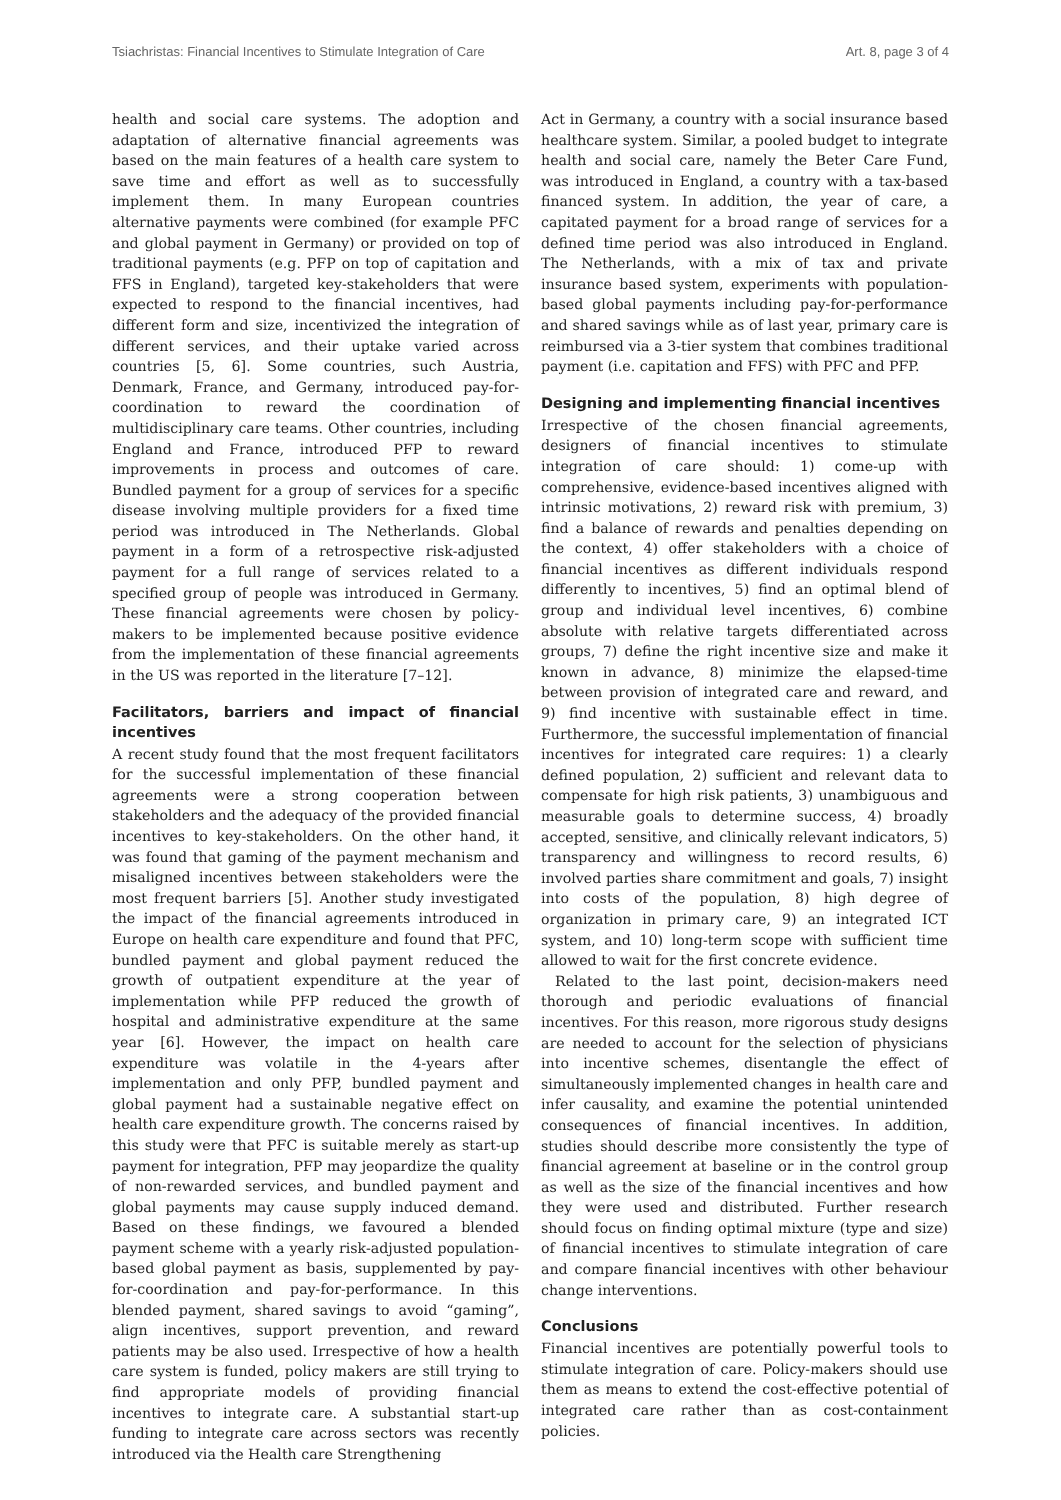Tsiachristas: Financial Incentives to Stimulate Integration of Care Art. 8, page 3 of 4
health and social care systems. The adoption and adaptation of alternative financial agreements was based on the main features of a health care system to save time and effort as well as to successfully implement them. In many European countries alternative payments were combined (for example PFC and global payment in Germany) or provided on top of traditional payments (e.g. PFP on top of capitation and FFS in England), targeted key-stakeholders that were expected to respond to the financial incentives, had different form and size, incentivized the integration of different services, and their uptake varied across countries [5, 6]. Some countries, such Austria, Denmark, France, and Germany, introduced pay-for-coordination to reward the coordination of multidisciplinary care teams. Other countries, including England and France, introduced PFP to reward improvements in process and outcomes of care. Bundled payment for a group of services for a specific disease involving multiple providers for a fixed time period was introduced in The Netherlands. Global payment in a form of a retrospective risk-adjusted payment for a full range of services related to a specified group of people was introduced in Germany. These financial agreements were chosen by policy-makers to be implemented because positive evidence from the implementation of these financial agreements in the US was reported in the literature [7–12].
Facilitators, barriers and impact of financial incentives
A recent study found that the most frequent facilitators for the successful implementation of these financial agreements were a strong cooperation between stakeholders and the adequacy of the provided financial incentives to key-stakeholders. On the other hand, it was found that gaming of the payment mechanism and misaligned incentives between stakeholders were the most frequent barriers [5]. Another study investigated the impact of the financial agreements introduced in Europe on health care expenditure and found that PFC, bundled payment and global payment reduced the growth of outpatient expenditure at the year of implementation while PFP reduced the growth of hospital and administrative expenditure at the same year [6]. However, the impact on health care expenditure was volatile in the 4-years after implementation and only PFP, bundled payment and global payment had a sustainable negative effect on health care expenditure growth. The concerns raised by this study were that PFC is suitable merely as start-up payment for integration, PFP may jeopardize the quality of non-rewarded services, and bundled payment and global payments may cause supply induced demand. Based on these findings, we favoured a blended payment scheme with a yearly risk-adjusted population-based global payment as basis, supplemented by pay-for-coordination and pay-for-performance. In this blended payment, shared savings to avoid “gaming”, align incentives, support prevention, and reward patients may be also used. Irrespective of how a health care system is funded, policy makers are still trying to find appropriate models of providing financial incentives to integrate care. A substantial start-up funding to integrate care across sectors was recently introduced via the Health care Strengthening
Act in Germany, a country with a social insurance based healthcare system. Similar, a pooled budget to integrate health and social care, namely the Beter Care Fund, was introduced in England, a country with a tax-based financed system. In addition, the year of care, a capitated payment for a broad range of services for a defined time period was also introduced in England. The Netherlands, with a mix of tax and private insurance based system, experiments with population-based global payments including pay-for-performance and shared savings while as of last year, primary care is reimbursed via a 3-tier system that combines traditional payment (i.e. capitation and FFS) with PFC and PFP.
Designing and implementing financial incentives
Irrespective of the chosen financial agreements, designers of financial incentives to stimulate integration of care should: 1) come-up with comprehensive, evidence-based incentives aligned with intrinsic motivations, 2) reward risk with premium, 3) find a balance of rewards and penalties depending on the context, 4) offer stakeholders with a choice of financial incentives as different individuals respond differently to incentives, 5) find an optimal blend of group and individual level incentives, 6) combine absolute with relative targets differentiated across groups, 7) define the right incentive size and make it known in advance, 8) minimize the elapsed-time between provision of integrated care and reward, and 9) find incentive with sustainable effect in time. Furthermore, the successful implementation of financial incentives for integrated care requires: 1) a clearly defined population, 2) sufficient and relevant data to compensate for high risk patients, 3) unambiguous and measurable goals to determine success, 4) broadly accepted, sensitive, and clinically relevant indicators, 5) transparency and willingness to record results, 6) involved parties share commitment and goals, 7) insight into costs of the population, 8) high degree of organization in primary care, 9) an integrated ICT system, and 10) long-term scope with sufficient time allowed to wait for the first concrete evidence.
Related to the last point, decision-makers need thorough and periodic evaluations of financial incentives. For this reason, more rigorous study designs are needed to account for the selection of physicians into incentive schemes, disentangle the effect of simultaneously implemented changes in health care and infer causality, and examine the potential unintended consequences of financial incentives. In addition, studies should describe more consistently the type of financial agreement at baseline or in the control group as well as the size of the financial incentives and how they were used and distributed. Further research should focus on finding optimal mixture (type and size) of financial incentives to stimulate integration of care and compare financial incentives with other behaviour change interventions.
Conclusions
Financial incentives are potentially powerful tools to stimulate integration of care. Policy-makers should use them as means to extend the cost-effective potential of integrated care rather than as cost-containment policies.